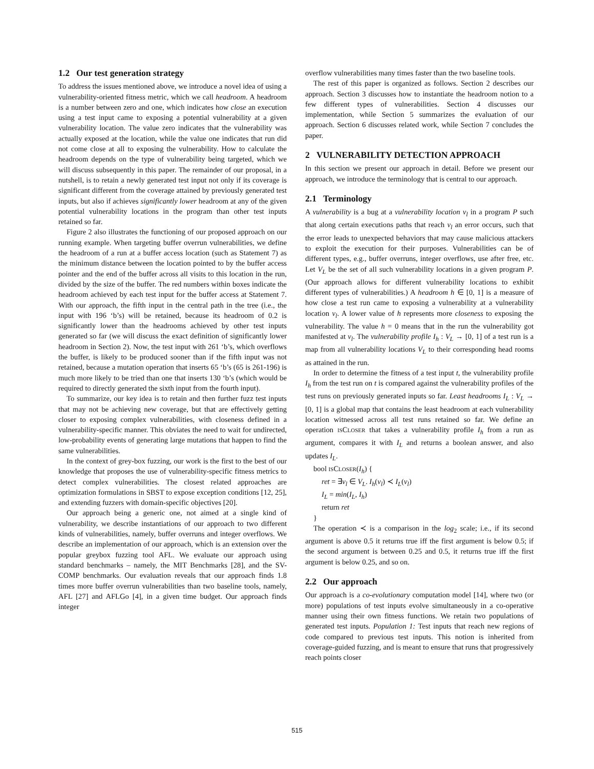1.2 Our test generation strategy
To address the issues mentioned above, we introduce a novel idea of using a vulnerability-oriented fitness metric, which we call headroom. A headroom is a number between zero and one, which indicates how close an execution using a test input came to exposing a potential vulnerability at a given vulnerability location. The value zero indicates that the vulnerability was actually exposed at the location, while the value one indicates that run did not come close at all to exposing the vulnerability. How to calculate the headroom depends on the type of vulnerability being targeted, which we will discuss subsequently in this paper. The remainder of our proposal, in a nutshell, is to retain a newly generated test input not only if its coverage is significant different from the coverage attained by previously generated test inputs, but also if achieves significantly lower headroom at any of the given potential vulnerability locations in the program than other test inputs retained so far.
Figure 2 also illustrates the functioning of our proposed approach on our running example. When targeting buffer overrun vulnerabilities, we define the headroom of a run at a buffer access location (such as Statement 7) as the minimum distance between the location pointed to by the buffer access pointer and the end of the buffer across all visits to this location in the run, divided by the size of the buffer. The red numbers within boxes indicate the headroom achieved by each test input for the buffer access at Statement 7. With our approach, the fifth input in the central path in the tree (i.e., the input with 196 ‘b’s) will be retained, because its headroom of 0.2 is significantly lower than the headrooms achieved by other test inputs generated so far (we will discuss the exact definition of significantly lower headroom in Section 2). Now, the test input with 261 ‘b’s, which overflows the buffer, is likely to be produced sooner than if the fifth input was not retained, because a mutation operation that inserts 65 ‘b’s (65 is 261-196) is much more likely to be tried than one that inserts 130 ‘b’s (which would be required to directly generated the sixth input from the fourth input).
To summarize, our key idea is to retain and then further fuzz test inputs that may not be achieving new coverage, but that are effectively getting closer to exposing complex vulnerabilities, with closeness defined in a vulnerability-specific manner. This obviates the need to wait for undirected, low-probability events of generating large mutations that happen to find the same vulnerabilities.
In the context of grey-box fuzzing, our work is the first to the best of our knowledge that proposes the use of vulnerability-specific fitness metrics to detect complex vulnerabilities. The closest related approaches are optimization formulations in SBST to expose exception conditions [12, 25], and extending fuzzers with domain-specific objectives [20].
Our approach being a generic one, not aimed at a single kind of vulnerability, we describe instantiations of our approach to two different kinds of vulnerabilities, namely, buffer overruns and integer overflows. We describe an implementation of our approach, which is an extension over the popular greybox fuzzing tool AFL. We evaluate our approach using standard benchmarks – namely, the MIT Benchmarks [28], and the SV-COMP benchmarks. Our evaluation reveals that our approach finds 1.8 times more buffer overrun vulnerabilities than two baseline tools, namely, AFL [27] and AFLGo [4], in a given time budget. Our approach finds integer
overflow vulnerabilities many times faster than the two baseline tools.
The rest of this paper is organized as follows. Section 2 describes our approach. Section 3 discusses how to instantiate the headroom notion to a few different types of vulnerabilities. Section 4 discusses our implementation, while Section 5 summarizes the evaluation of our approach. Section 6 discusses related work, while Section 7 concludes the paper.
2 VULNERABILITY DETECTION APPROACH
In this section we present our approach in detail. Before we present our approach, we introduce the terminology that is central to our approach.
2.1 Terminology
A vulnerability is a bug at a vulnerability location v<sub>l</sub> in a program P such that along certain executions paths that reach v<sub>l</sub> an error occurs, such that the error leads to unexpected behaviors that may cause malicious attackers to exploit the execution for their purposes. Vulnerabilities can be of different types, e.g., buffer overruns, integer overflows, use after free, etc. Let V<sub>L</sub> be the set of all such vulnerability locations in a given program P. (Our approach allows for different vulnerability locations to exhibit different types of vulnerabilities.) A headroom h ∈ [0, 1] is a measure of how close a test run came to exposing a vulnerability at a vulnerability location v<sub>l</sub>. A lower value of h represents more closeness to exposing the vulnerability. The value h = 0 means that in the run the vulnerability got manifested at v<sub>l</sub>. The vulnerability profile I<sub>h</sub> : V<sub>L</sub> → [0, 1] of a test run is a map from all vulnerability locations V<sub>L</sub> to their corresponding head rooms as attained in the run.
In order to determine the fitness of a test input t, the vulnerability profile I<sub>h</sub> from the test run on t is compared against the vulnerability profiles of the test runs on previously generated inputs so far. Least headrooms I<sub>L</sub> : V<sub>L</sub> → [0, 1] is a global map that contains the least headroom at each vulnerability location witnessed across all test runs retained so far. We define an operation ISCLOSER that takes a vulnerability profile I<sub>h</sub> from a run as argument, compares it with I<sub>L</sub> and returns a boolean answer, and also updates I<sub>L</sub>.
bool ISCLOSER(I<sub>h</sub>) {
ret = ∃v<sub>l</sub> ∈ V<sub>L</sub>. I<sub>h</sub>(v<sub>l</sub>) ≺ I<sub>L</sub>(v<sub>l</sub>)
I<sub>L</sub> = min(I<sub>L</sub>, I<sub>h</sub>)
return ret
}
The operation ≺ is a comparison in the log<sub>2</sub> scale; i.e., if its second argument is above 0.5 it returns true iff the first argument is below 0.5; if the second argument is between 0.25 and 0.5, it returns true iff the first argument is below 0.25, and so on.
2.2 Our approach
Our approach is a co-evolutionary computation model [14], where two (or more) populations of test inputs evolve simultaneously in a co-operative manner using their own fitness functions. We retain two populations of generated test inputs. Population 1: Test inputs that reach new regions of code compared to previous test inputs. This notion is inherited from coverage-guided fuzzing, and is meant to ensure that runs that progressively reach points closer
515